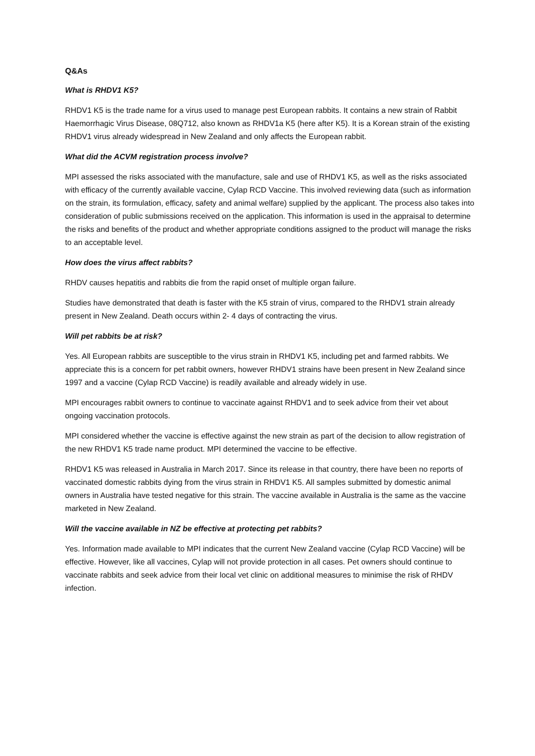Q&As
What is RHDV1 K5?
RHDV1 K5 is the trade name for a virus used to manage pest European rabbits. It contains a new strain of Rabbit Haemorrhagic Virus Disease, 08Q712, also known as RHDV1a K5 (here after K5). It is a Korean strain of the existing RHDV1 virus already widespread in New Zealand and only affects the European rabbit.
What did the ACVM registration process involve?
MPI assessed the risks associated with the manufacture, sale and use of RHDV1 K5, as well as the risks associated with efficacy of the currently available vaccine, Cylap RCD Vaccine. This involved reviewing data (such as information on the strain, its formulation, efficacy, safety and animal welfare) supplied by the applicant. The process also takes into consideration of public submissions received on the application. This information is used in the appraisal to determine the risks and benefits of the product and whether appropriate conditions assigned to the product will manage the risks to an acceptable level.
How does the virus affect rabbits?
RHDV causes hepatitis and rabbits die from the rapid onset of multiple organ failure.
Studies have demonstrated that death is faster with the K5 strain of virus, compared to the RHDV1 strain already present in New Zealand. Death occurs within 2- 4 days of contracting the virus.
Will pet rabbits be at risk?
Yes. All European rabbits are susceptible to the virus strain in RHDV1 K5, including pet and farmed rabbits. We appreciate this is a concern for pet rabbit owners, however RHDV1 strains have been present in New Zealand since 1997 and a vaccine (Cylap RCD Vaccine) is readily available and already widely in use.
MPI encourages rabbit owners to continue to vaccinate against RHDV1 and to seek advice from their vet about ongoing vaccination protocols.
MPI considered whether the vaccine is effective against the new strain as part of the decision to allow registration of the new RHDV1 K5 trade name product. MPI determined the vaccine to be effective.
RHDV1 K5 was released in Australia in March 2017. Since its release in that country, there have been no reports of vaccinated domestic rabbits dying from the virus strain in RHDV1 K5. All samples submitted by domestic animal owners in Australia have tested negative for this strain. The vaccine available in Australia is the same as the vaccine marketed in New Zealand.
Will the vaccine available in NZ be effective at protecting pet rabbits?
Yes. Information made available to MPI indicates that the current New Zealand vaccine (Cylap RCD Vaccine) will be effective. However, like all vaccines, Cylap will not provide protection in all cases. Pet owners should continue to vaccinate rabbits and seek advice from their local vet clinic on additional measures to minimise the risk of RHDV infection.